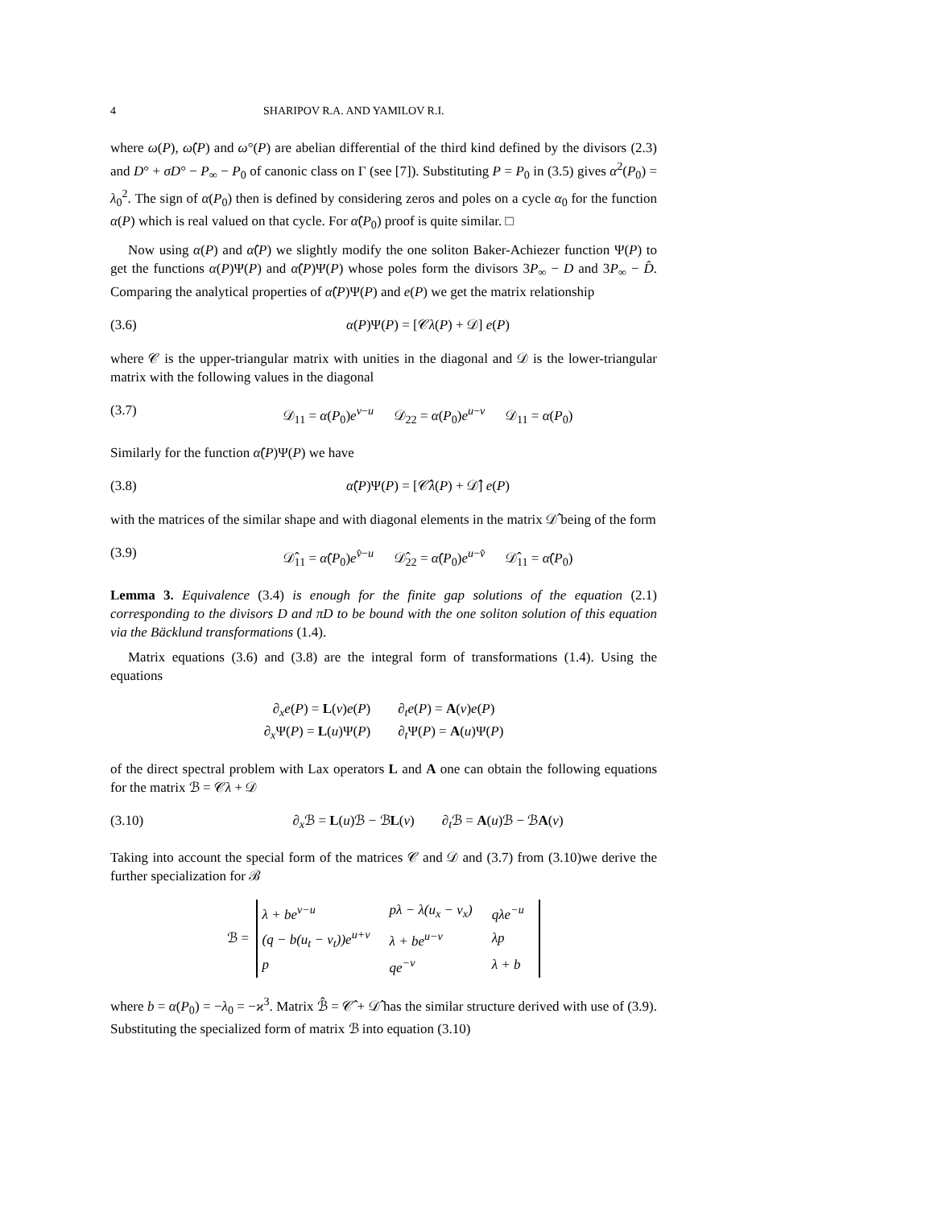4 SHARIPOV R.A. AND YAMILOV R.I.
where ω(P), ω̂(P) and ω°(P) are abelian differential of the third kind defined by the divisors (2.3) and D° + σD° − P<sub>∞</sub> − P<sub>0</sub> of canonic class on Γ (see [7]). Substituting P = P<sub>0</sub> in (3.5) gives α<sup>2</sup>(P<sub>0</sub>) = λ<sub>0</sub><sup>2</sup>. The sign of α(P<sub>0</sub>) then is defined by considering zeros and poles on a cycle α<sub>0</sub> for the function α(P) which is real valued on that cycle. For α̂(P<sub>0</sub>) proof is quite similar. □
Now using α(P) and α̂(P) we slightly modify the one soliton Baker-Achiezer function Ψ(P) to get the functions α(P)Ψ(P) and α̂(P)Ψ(P) whose poles form the divisors 3P<sub>∞</sub> − D and 3P<sub>∞</sub> − D̂. Comparing the analytical properties of α̂(P)Ψ(P) and e(P) we get the matrix relationship
(3.6) α(P)Ψ(P) = [𝒞λ(P) + 𝒟] e(P)
where 𝒞 is the upper-triangular matrix with unities in the diagonal and 𝒟 is the lower-triangular matrix with the following values in the diagonal
(3.7) 𝒟<sub>11</sub> = α(P<sub>0</sub>)e<sup>v−u</sup> 𝒟<sub>22</sub> = α(P<sub>0</sub>)e<sup>u−v</sup> 𝒟<sub>11</sub> = α(P<sub>0</sub>)
Similarly for the function α̂(P)Ψ(P) we have
(3.8) α̂(P)Ψ(P) = [𝒞̂λ(P) + 𝒟̂] e(P)
with the matrices of the similar shape and with diagonal elements in the matrix 𝒟̂ being of the form
(3.9) 𝒟̂<sub>11</sub> = α̂(P<sub>0</sub>)e<sup>v̂−u</sup> 𝒟̂<sub>22</sub> = α̂(P<sub>0</sub>)e<sup>u−v̂</sup> 𝒟̂<sub>11</sub> = α̂(P<sub>0</sub>)
Lemma 3. Equivalence (3.4) is enough for the finite gap solutions of the equation (2.1) corresponding to the divisors D and πD to be bound with the one soliton solution of this equation via the Bäcklund transformations (1.4).
Matrix equations (3.6) and (3.8) are the integral form of transformations (1.4). Using the equations
∂<sub>x</sub>e(P) = L(v)e(P) ∂<sub>t</sub>e(P) = A(v)e(P)
∂<sub>x</sub>Ψ(P) = L(u)Ψ(P) ∂<sub>t</sub>Ψ(P) = A(u)Ψ(P)
of the direct spectral problem with Lax operators L and A one can obtain the following equations for the matrix ℬ = 𝒞λ + 𝒟
(3.10) ∂<sub>x</sub>ℬ = L(u)ℬ − ℬL(v) ∂<sub>t</sub>ℬ = A(u)ℬ − ℬA(v)
Taking into account the special form of the matrices 𝒞 and 𝒟 and (3.7) from (3.10)we derive the further specialization for ℬ
ℬ =
| λ + be<sup>v−u</sup> | pλ − λ(u<sub>x</sub> − v<sub>x</sub>) | qλe<sup>−u</sup> |
| (q − b(u<sub>t</sub> − v<sub>t</sub>))e<sup>u+v</sup> | λ + be<sup>u−v</sup> | λp |
| p | qe<sup>−v</sup> | λ + b |
where b = α(P<sub>0</sub>) = −λ<sub>0</sub> = −ϰ<sup>3</sup>. Matrix ℬ̂ = 𝒞̂ + 𝒟̂ has the similar structure derived with use of (3.9). Substituting the specialized form of matrix ℬ into equation (3.10)